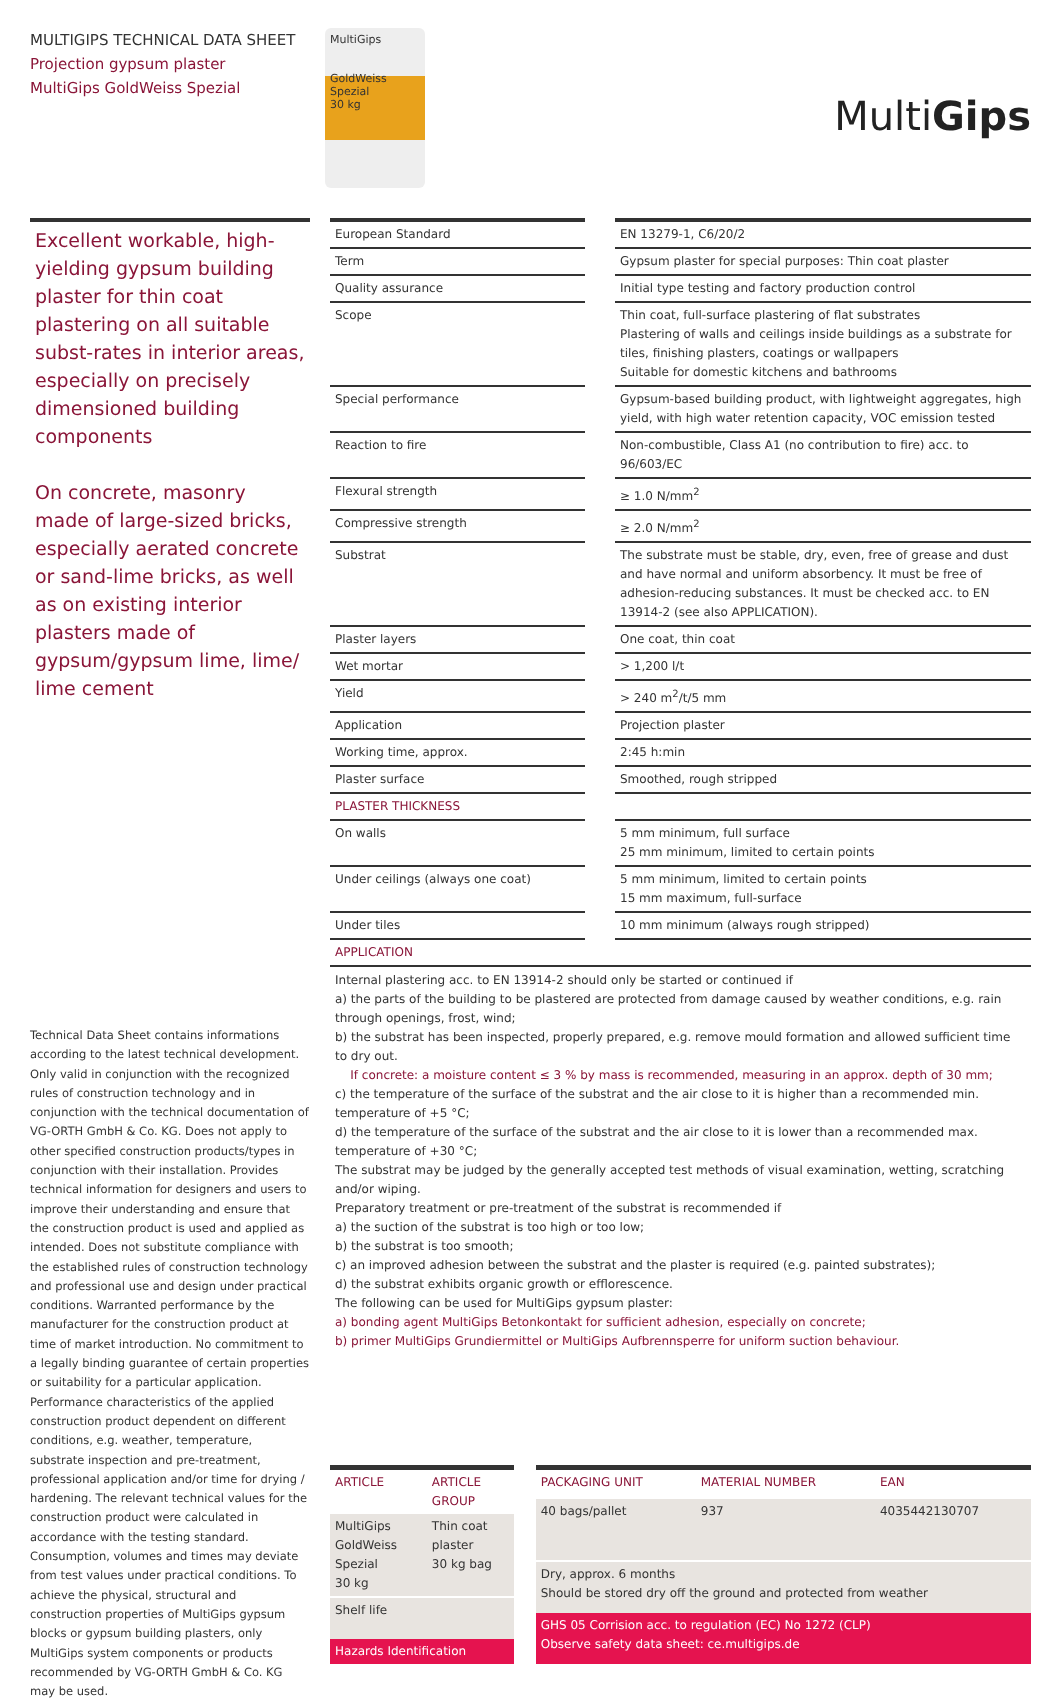MULTIGIPS TECHNICAL DATA SHEET
Projection gypsum plaster
MultiGips GoldWeiss Spezial
MultiGips
GoldWeiss Spezial
30 kg
MultiGips
Excellent workable, high-yielding gypsum building plaster for thin coat plastering on all suitable subst-rates in interior areas, especially on precisely dimensioned building components
On concrete, masonry made of large-sized bricks, especially aerated concrete or sand-lime bricks, as well as on existing interior plasters made of gypsum/gypsum lime, lime/ lime cement
Technical Data Sheet contains informations according to the latest technical development. Only valid in conjunction with the recognized rules of construction technology and in conjunction with the technical documentation of VG-ORTH GmbH & Co. KG. Does not apply to other specified construction products/types in conjunction with their installation. Provides technical information for designers and users to improve their understanding and ensure that the construction product is used and applied as intended. Does not substitute compliance with the established rules of construction technology and professional use and design under practical conditions. Warranted performance by the manufacturer for the construction product at time of market introduction. No commitment to a legally binding guarantee of certain properties or suitability for a particular application. Performance characteristics of the applied construction product dependent on different conditions, e.g. weather, temperature, substrate inspection and pre-treatment, professional application and/or time for drying / hardening. The relevant technical values for the construction product were calculated in accordance with the testing standard. Consumption, volumes and times may deviate from test values under practical conditions. To achieve the physical, structural and construction properties of MultiGips gypsum blocks or gypsum building plasters, only MultiGips system components or products recommended by VG-ORTH GmbH & Co. KG may be used.
| European Standard | | EN 13279-1, C6/20/2 |
| Term | | Gypsum plaster for special purposes: Thin coat plaster |
| Quality assurance | | Initial type testing and factory production control |
| Scope | | Thin coat, full-surface plastering of flat substrates Plastering of walls and ceilings inside buildings as a substrate for tiles, finishing plasters, coatings or wallpapers Suitable for domestic kitchens and bathrooms |
| Special performance | | Gypsum-based building product, with lightweight aggregates, high yield, with high water retention capacity, VOC emission tested |
| Reaction to fire | | Non-combustible, Class A1 (no contribution to fire) acc. to 96/603/EC |
| Flexural strength | | ≥ 1.0 N/mm<sup>2</sup> |
| Compressive strength | | ≥ 2.0 N/mm<sup>2</sup> |
| Substrat | | The substrate must be stable, dry, even, free of grease and dust and have normal and uniform absorbency. It must be free of adhesion-reducing substances. It must be checked acc. to EN 13914-2 (see also APPLICATION). |
| Plaster layers | | One coat, thin coat |
| Wet mortar | | > 1,200 l/t |
| Yield | | > 240 m<sup>2</sup>/t/5 mm |
| Application | | Projection plaster |
| Working time, approx. | | 2:45 h:min |
| Plaster surface | | Smoothed, rough stripped |
| PLASTER THICKNESS | | |
| On walls | | 5 mm minimum, full surface 25 mm minimum, limited to certain points |
| Under ceilings (always one coat) | | 5 mm minimum, limited to certain points 15 mm maximum, full-surface |
| Under tiles | | 10 mm minimum (always rough stripped) |
| APPLICATION | | |
Internal plastering acc. to EN 13914-2 should only be started or continued if
a) the parts of the building to be plastered are protected from damage caused by weather conditions, e.g. rain through openings, frost, wind;
b) the substrat has been inspected, properly prepared, e.g. remove mould formation and allowed sufficient time to dry out.
If concrete: a moisture content ≤ 3 % by mass is recommended, measuring in an approx. depth of 30 mm;
c) the temperature of the surface of the substrat and the air close to it is higher than a recommended min. temperature of +5 °C;
d) the temperature of the surface of the substrat and the air close to it is lower than a recommended max. temperature of +30 °C;
The substrat may be judged by the generally accepted test methods of visual examination, wetting, scratching and/or wiping.
Preparatory treatment or pre-treatment of the substrat is recommended if
a) the suction of the substrat is too high or too low;
b) the substrat is too smooth;
c) an improved adhesion between the substrat and the plaster is required (e.g. painted substrates);
d) the substrat exhibits organic growth or efflorescence.
The following can be used for MultiGips gypsum plaster:
a) bonding agent MultiGips Betonkontakt for sufficient adhesion, especially on concrete;
b) primer MultiGips Grundiermittel or MultiGips Aufbrennsperre for uniform suction behaviour.
| ARTICLE | ARTICLE GROUP |
| --- | --- |
| MultiGips GoldWeiss Spezial 30 kg | Thin coat plaster 30 kg bag |
| Shelf life | |
| Hazards Identification | |
| PACKAGING UNIT | MATERIAL NUMBER | EAN |
| --- | --- | --- |
| 40 bags/pallet | 937 | 4035442130707 |
| Dry, approx. 6 months Should be stored dry off the ground and protected from weather | | |
| GHS 05 Corrision acc. to regulation (EC) No 1272 (CLP) Observe safety data sheet: ce.multigips.de | | |